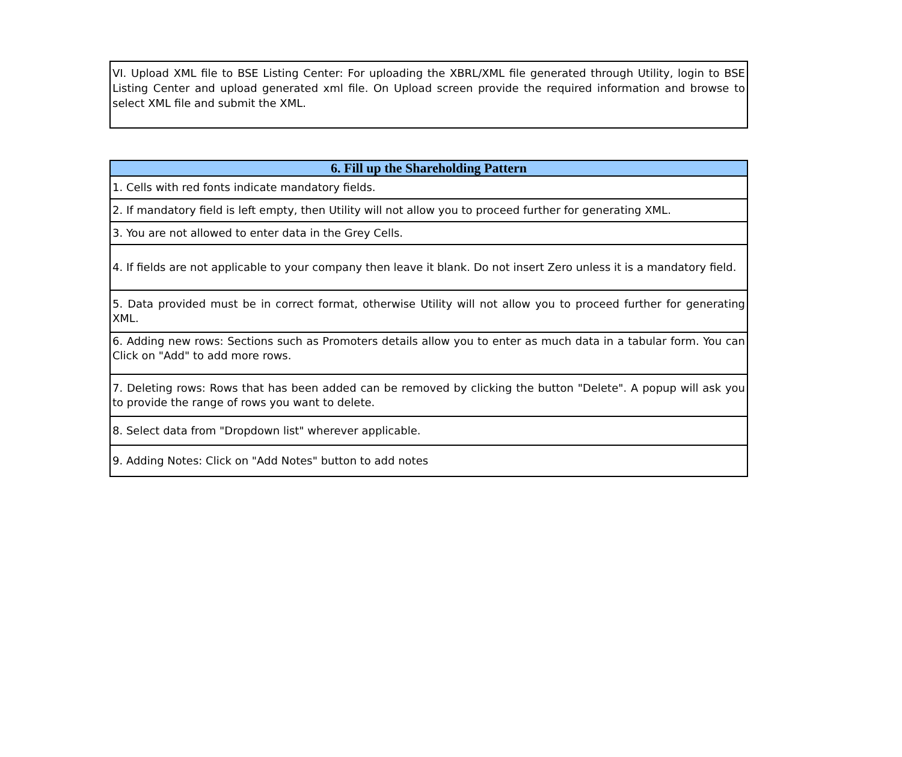VI. Upload XML file to BSE Listing Center: For uploading the XBRL/XML file generated through Utility, login to BSE Listing Center and upload generated xml file. On Upload screen provide the required information and browse to select XML file and submit the XML.
| 6. Fill up the Shareholding Pattern |
| --- |
| 1. Cells with red fonts indicate mandatory fields. |
| 2. If mandatory field is left empty, then Utility will not allow you to proceed further for generating XML. |
| 3. You are not allowed to enter data in the Grey Cells. |
| 4. If fields are not applicable to your company then leave it blank. Do not insert Zero unless it is a mandatory field. |
| 5. Data provided must be in correct format, otherwise Utility will not allow you to proceed further for generating XML. |
| 6. Adding new rows: Sections such as Promoters details allow you to enter as much data in a tabular form. You can Click on "Add" to add more rows. |
| 7. Deleting rows: Rows that has been added can be removed by clicking the button "Delete". A popup will ask you to provide the range of rows you want to delete. |
| 8. Select data from "Dropdown list" wherever applicable. |
| 9. Adding Notes: Click on "Add Notes" button to add notes |